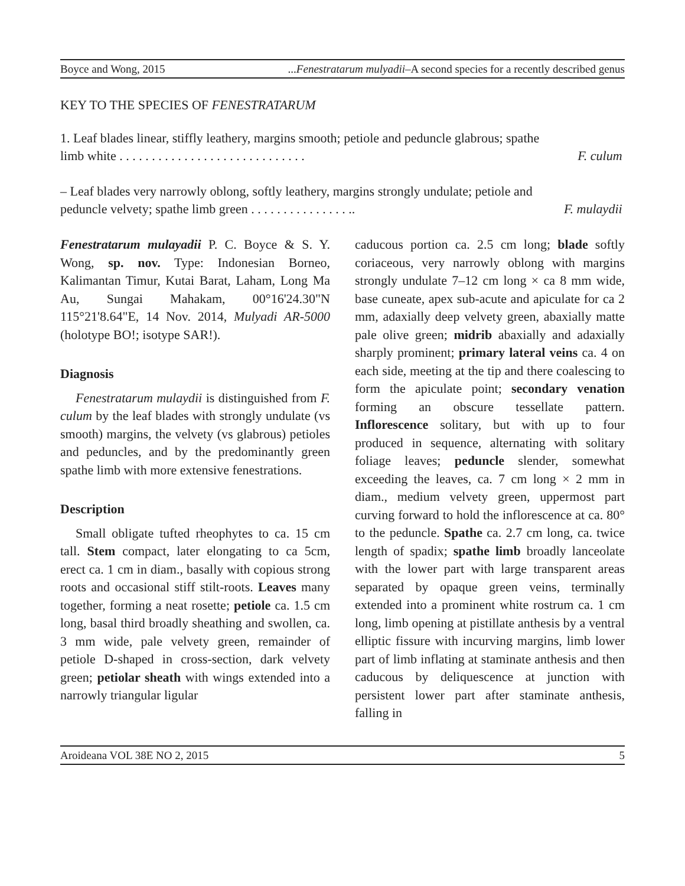Boyce and Wong, 2015...Fenestratarum mulyadii–A second species for a recently described genus
KEY TO THE SPECIES OF FENESTRATARUM
1. Leaf blades linear, stiffly leathery, margins smooth; petiole and peduncle glabrous; spathe
limb white . . . . . . . . . . . . . . . . . . . . . . . . . . . . . F. culum
– Leaf blades very narrowly oblong, softly leathery, margins strongly undulate; petiole and
peduncle velvety; spathe limb green . . . . . . . . . . . . . . . .. F. mulaydii
Fenestratarum mulayadii P. C. Boyce & S. Y. Wong, sp. nov. Type: Indonesian Borneo, Kalimantan Timur, Kutai Barat, Laham, Long Ma Au, Sungai Mahakam, 00°16'24.30"N 115°21'8.64"E, 14 Nov. 2014, Mulyadi AR-5000 (holotype BO!; isotype SAR!).
Diagnosis
Fenestratarum mulaydii is distinguished from F. culum by the leaf blades with strongly undulate (vs smooth) margins, the velvety (vs glabrous) petioles and peduncles, and by the predominantly green spathe limb with more extensive fenestrations.
Description
Small obligate tufted rheophytes to ca. 15 cm tall. Stem compact, later elongating to ca 5cm, erect ca. 1 cm in diam., basally with copious strong roots and occasional stiff stilt-roots. Leaves many together, forming a neat rosette; petiole ca. 1.5 cm long, basal third broadly sheathing and swollen, ca. 3 mm wide, pale velvety green, remainder of petiole D-shaped in cross-section, dark velvety green; petiolar sheath with wings extended into a narrowly triangular ligular
caducous portion ca. 2.5 cm long; blade softly coriaceous, very narrowly oblong with margins strongly undulate 7–12 cm long × ca 8 mm wide, base cuneate, apex sub-acute and apiculate for ca 2 mm, adaxially deep velvety green, abaxially matte pale olive green; midrib abaxially and adaxially sharply prominent; primary lateral veins ca. 4 on each side, meeting at the tip and there coalescing to form the apiculate point; secondary venation forming an obscure tessellate pattern. Inflorescence solitary, but with up to four produced in sequence, alternating with solitary foliage leaves; peduncle slender, somewhat exceeding the leaves, ca. 7 cm long × 2 mm in diam., medium velvety green, uppermost part curving forward to hold the inflorescence at ca. 80° to the peduncle. Spathe ca. 2.7 cm long, ca. twice length of spadix; spathe limb broadly lanceolate with the lower part with large transparent areas separated by opaque green veins, terminally extended into a prominent white rostrum ca. 1 cm long, limb opening at pistillate anthesis by a ventral elliptic fissure with incurving margins, limb lower part of limb inflating at staminate anthesis and then caducous by deliquescence at junction with persistent lower part after staminate anthesis, falling in
Aroideana VOL 38E NO 2, 2015 5